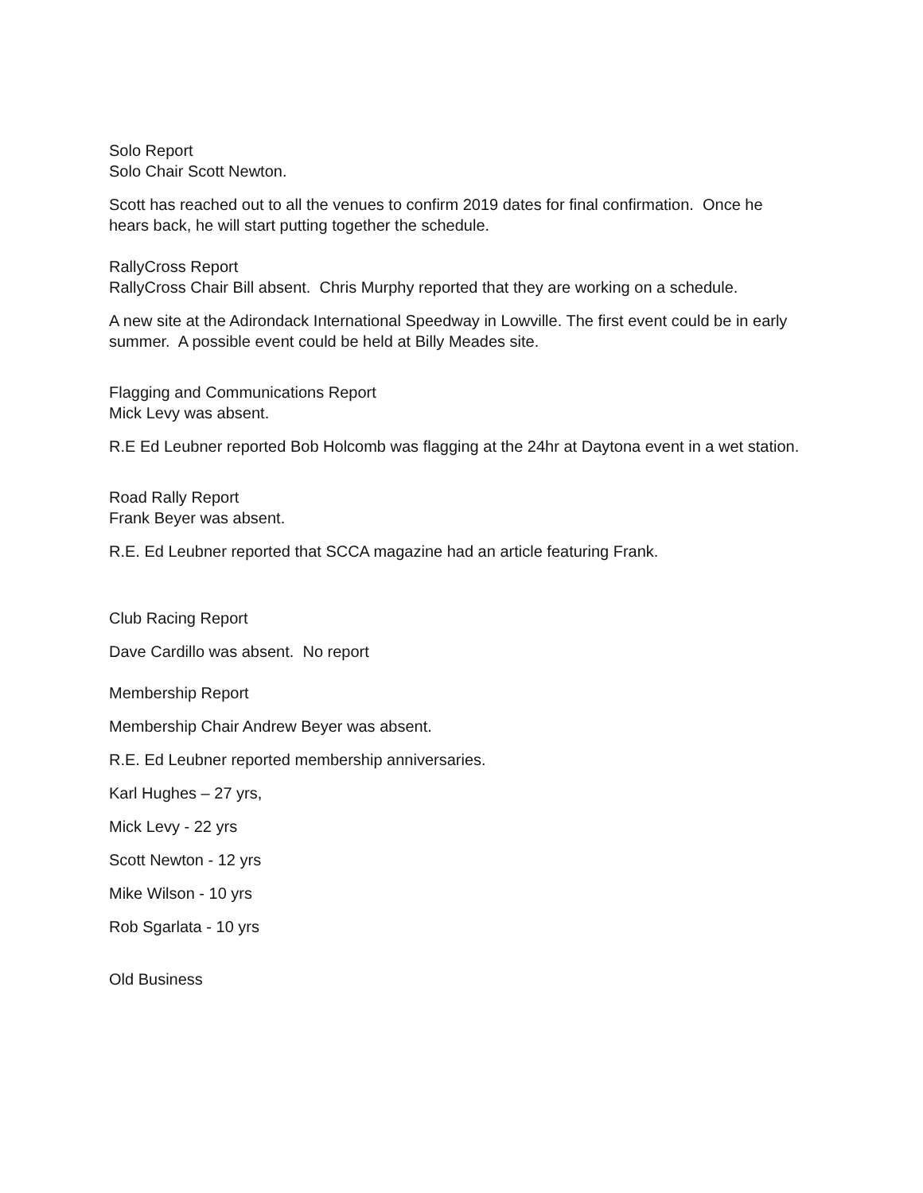Solo Report
Solo Chair Scott Newton.
Scott has reached out to all the venues to confirm 2019 dates for final confirmation. Once he hears back, he will start putting together the schedule.
RallyCross Report
RallyCross Chair Bill absent. Chris Murphy reported that they are working on a schedule.
A new site at the Adirondack International Speedway in Lowville. The first event could be in early summer. A possible event could be held at Billy Meades site.
Flagging and Communications Report
Mick Levy was absent.
R.E Ed Leubner reported Bob Holcomb was flagging at the 24hr at Daytona event in a wet station.
Road Rally Report
Frank Beyer was absent.
R.E. Ed Leubner reported that SCCA magazine had an article featuring Frank.
Club Racing Report
Dave Cardillo was absent. No report
Membership Report
Membership Chair Andrew Beyer was absent.
R.E. Ed Leubner reported membership anniversaries.
Karl Hughes – 27 yrs,
Mick Levy - 22 yrs
Scott Newton - 12 yrs
Mike Wilson - 10 yrs
Rob Sgarlata - 10 yrs
Old Business